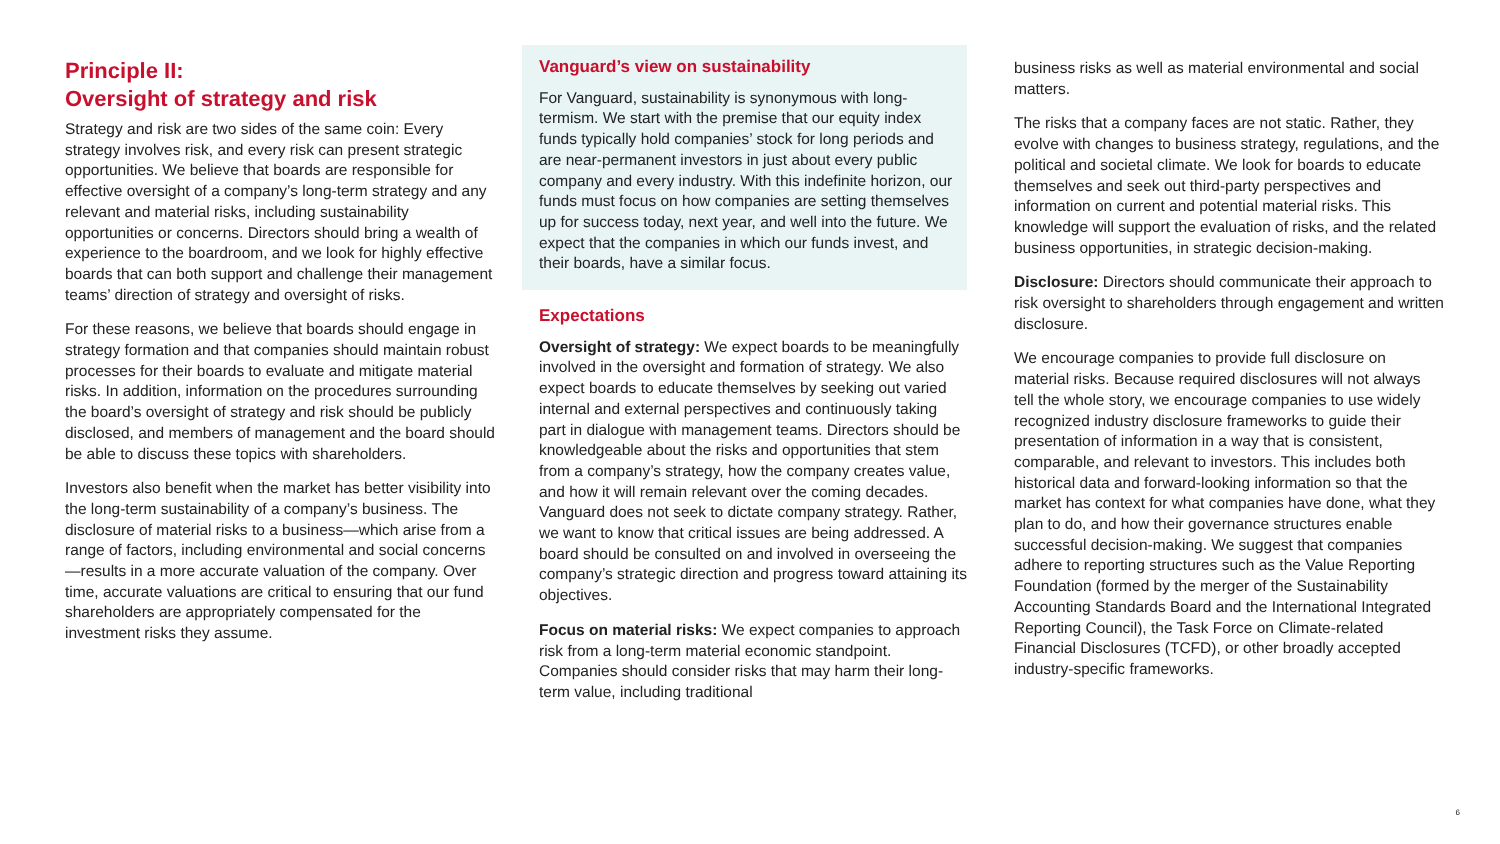Principle II:
Oversight of strategy and risk
Strategy and risk are two sides of the same coin: Every strategy involves risk, and every risk can present strategic opportunities. We believe that boards are responsible for effective oversight of a company’s long-term strategy and any relevant and material risks, including sustainability opportunities or concerns. Directors should bring a wealth of experience to the boardroom, and we look for highly effective boards that can both support and challenge their management teams’ direction of strategy and oversight of risks.
For these reasons, we believe that boards should engage in strategy formation and that companies should maintain robust processes for their boards to evaluate and mitigate material risks. In addition, information on the procedures surrounding the board’s oversight of strategy and risk should be publicly disclosed, and members of management and the board should be able to discuss these topics with shareholders.
Investors also benefit when the market has better visibility into the long-term sustainability of a company’s business. The disclosure of material risks to a business—which arise from a range of factors, including environmental and social concerns—results in a more accurate valuation of the company. Over time, accurate valuations are critical to ensuring that our fund shareholders are appropriately compensated for the investment risks they assume.
Vanguard’s view on sustainability
For Vanguard, sustainability is synonymous with long-termism. We start with the premise that our equity index funds typically hold companies’ stock for long periods and are near-permanent investors in just about every public company and every industry. With this indefinite horizon, our funds must focus on how companies are setting themselves up for success today, next year, and well into the future. We expect that the companies in which our funds invest, and their boards, have a similar focus.
Expectations
Oversight of strategy: We expect boards to be meaningfully involved in the oversight and formation of strategy. We also expect boards to educate themselves by seeking out varied internal and external perspectives and continuously taking part in dialogue with management teams. Directors should be knowledgeable about the risks and opportunities that stem from a company’s strategy, how the company creates value, and how it will remain relevant over the coming decades. Vanguard does not seek to dictate company strategy. Rather, we want to know that critical issues are being addressed. A board should be consulted on and involved in overseeing the company’s strategic direction and progress toward attaining its objectives.
Focus on material risks: We expect companies to approach risk from a long-term material economic standpoint. Companies should consider risks that may harm their long-term value, including traditional
business risks as well as material environmental and social matters.
The risks that a company faces are not static. Rather, they evolve with changes to business strategy, regulations, and the political and societal climate. We look for boards to educate themselves and seek out third-party perspectives and information on current and potential material risks. This knowledge will support the evaluation of risks, and the related business opportunities, in strategic decision-making.
Disclosure: Directors should communicate their approach to risk oversight to shareholders through engagement and written disclosure.
We encourage companies to provide full disclosure on material risks. Because required disclosures will not always tell the whole story, we encourage companies to use widely recognized industry disclosure frameworks to guide their presentation of information in a way that is consistent, comparable, and relevant to investors. This includes both historical data and forward-looking information so that the market has context for what companies have done, what they plan to do, and how their governance structures enable successful decision-making. We suggest that companies adhere to reporting structures such as the Value Reporting Foundation (formed by the merger of the Sustainability Accounting Standards Board and the International Integrated Reporting Council), the Task Force on Climate-related Financial Disclosures (TCFD), or other broadly accepted industry-specific frameworks.
6